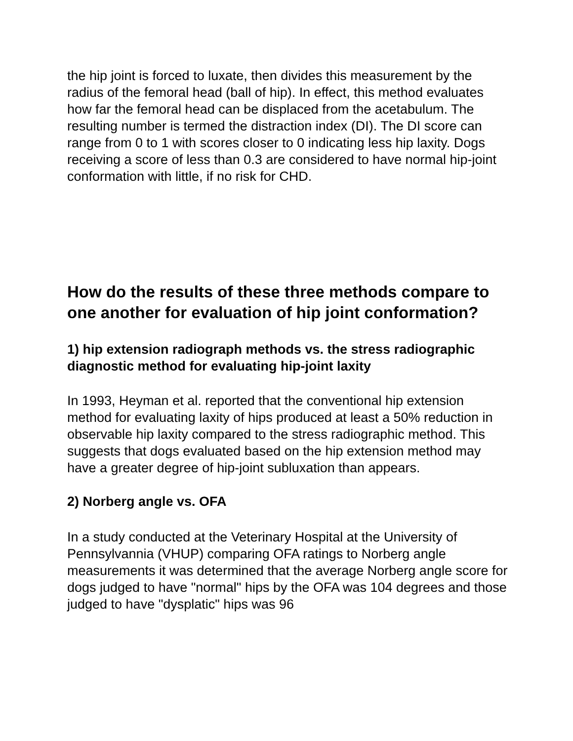the hip joint is forced to luxate, then divides this measurement by the radius of the femoral head (ball of hip). In effect, this method evaluates how far the femoral head can be displaced from the acetabulum. The resulting number is termed the distraction index (DI). The DI score can range from 0 to 1 with scores closer to 0 indicating less hip laxity. Dogs receiving a score of less than 0.3 are considered to have normal hip-joint conformation with little, if no risk for CHD.
How do the results of these three methods compare to one another for evaluation of hip joint conformation?
1) hip extension radiograph methods vs. the stress radiographic diagnostic method for evaluating hip-joint laxity
In 1993, Heyman et al. reported that the conventional hip extension method for evaluating laxity of hips produced at least a 50% reduction in observable hip laxity compared to the stress radiographic method. This suggests that dogs evaluated based on the hip extension method may have a greater degree of hip-joint subluxation than appears.
2) Norberg angle vs. OFA
In a study conducted at the Veterinary Hospital at the University of Pennsylvannia (VHUP) comparing OFA ratings to Norberg angle measurements it was determined that the average Norberg angle score for dogs judged to have "normal" hips by the OFA was 104 degrees and those judged to have "dysplatic" hips was 96